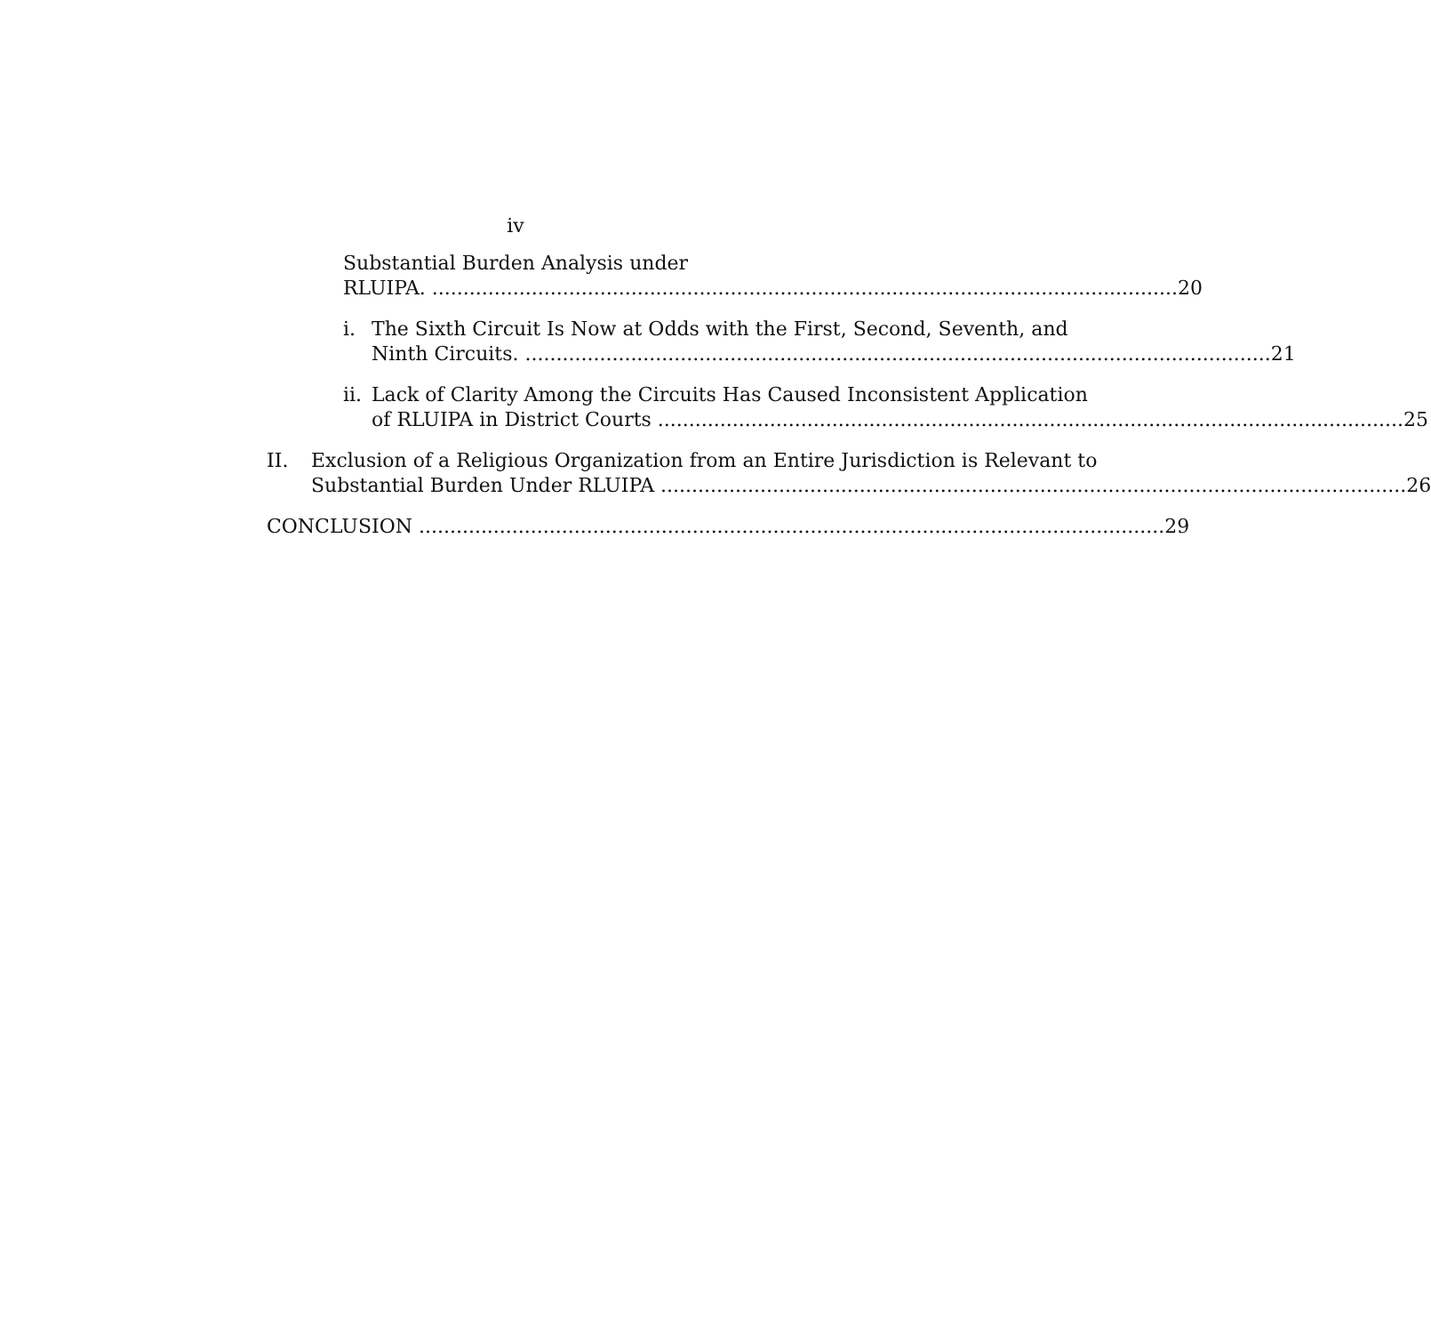iv
Substantial Burden Analysis under
RLUIPA. 20
i. The Sixth Circuit Is Now at Odds with the First, Second, Seventh, and
Ninth Circuits. 21
ii.
Lack of Clarity Among the Circuits Has Caused Inconsistent Application
of RLUIPA in District Courts 25
II. Exclusion of a Religious Organization from an Entire Jurisdiction is Relevant to
Substantial Burden Under RLUIPA 26
CONCLUSION 29